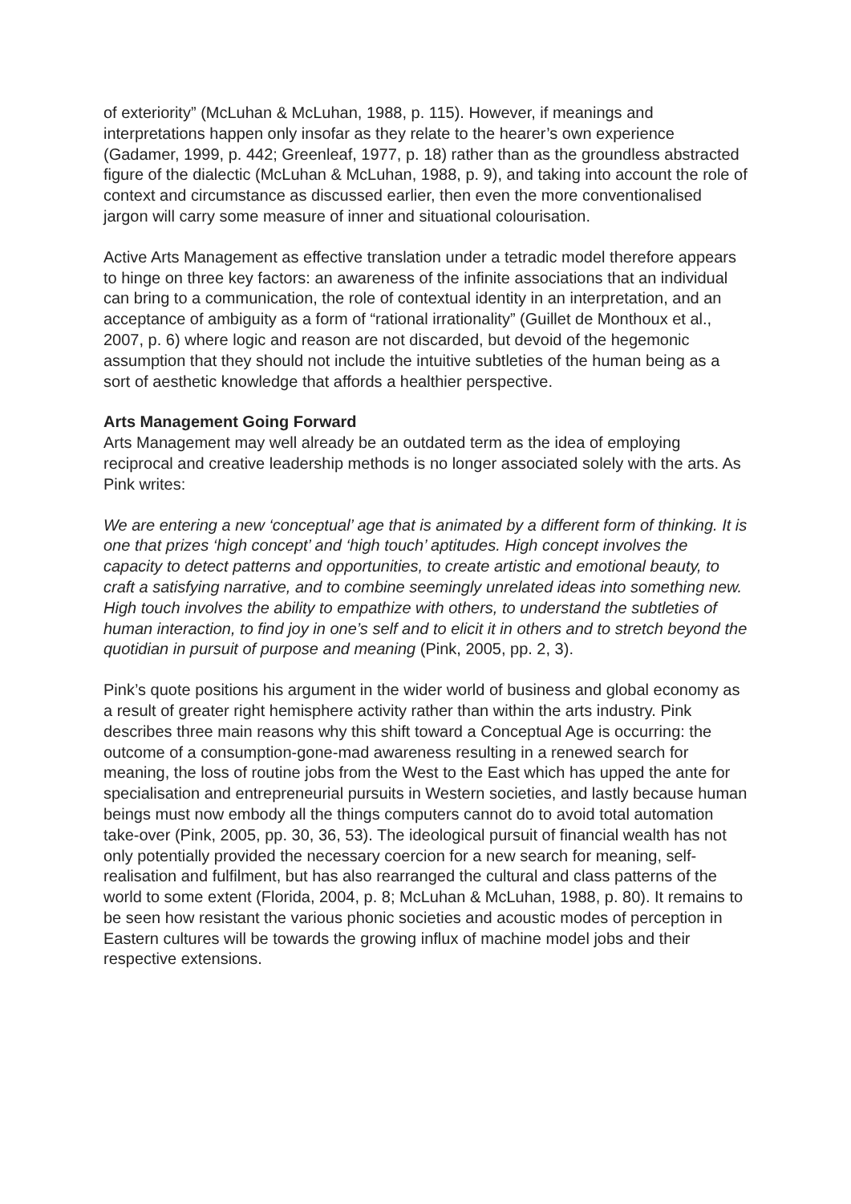of exteriority” (McLuhan & McLuhan, 1988, p. 115). However, if meanings and interpretations happen only insofar as they relate to the hearer’s own experience (Gadamer, 1999, p. 442; Greenleaf, 1977, p. 18) rather than as the groundless abstracted figure of the dialectic (McLuhan & McLuhan, 1988, p. 9), and taking into account the role of context and circumstance as discussed earlier, then even the more conventionalised jargon will carry some measure of inner and situational colourisation.
Active Arts Management as effective translation under a tetradic model therefore appears to hinge on three key factors: an awareness of the infinite associations that an individual can bring to a communication, the role of contextual identity in an interpretation, and an acceptance of ambiguity as a form of “rational irrationality” (Guillet de Monthoux et al., 2007, p. 6) where logic and reason are not discarded, but devoid of the hegemonic assumption that they should not include the intuitive subtleties of the human being as a sort of aesthetic knowledge that affords a healthier perspective.
Arts Management Going Forward
Arts Management may well already be an outdated term as the idea of employing reciprocal and creative leadership methods is no longer associated solely with the arts. As Pink writes:
We are entering a new ‘conceptual’ age that is animated by a different form of thinking. It is one that prizes ‘high concept’ and ‘high touch’ aptitudes. High concept involves the capacity to detect patterns and opportunities, to create artistic and emotional beauty, to craft a satisfying narrative, and to combine seemingly unrelated ideas into something new. High touch involves the ability to empathize with others, to understand the subtleties of human interaction, to find joy in one’s self and to elicit it in others and to stretch beyond the quotidian in pursuit of purpose and meaning (Pink, 2005, pp. 2, 3).
Pink’s quote positions his argument in the wider world of business and global economy as a result of greater right hemisphere activity rather than within the arts industry. Pink describes three main reasons why this shift toward a Conceptual Age is occurring: the outcome of a consumption-gone-mad awareness resulting in a renewed search for meaning, the loss of routine jobs from the West to the East which has upped the ante for specialisation and entrepreneurial pursuits in Western societies, and lastly because human beings must now embody all the things computers cannot do to avoid total automation take-over (Pink, 2005, pp. 30, 36, 53). The ideological pursuit of financial wealth has not only potentially provided the necessary coercion for a new search for meaning, self-realisation and fulfilment, but has also rearranged the cultural and class patterns of the world to some extent (Florida, 2004, p. 8; McLuhan & McLuhan, 1988, p. 80). It remains to be seen how resistant the various phonic societies and acoustic modes of perception in Eastern cultures will be towards the growing influx of machine model jobs and their respective extensions.